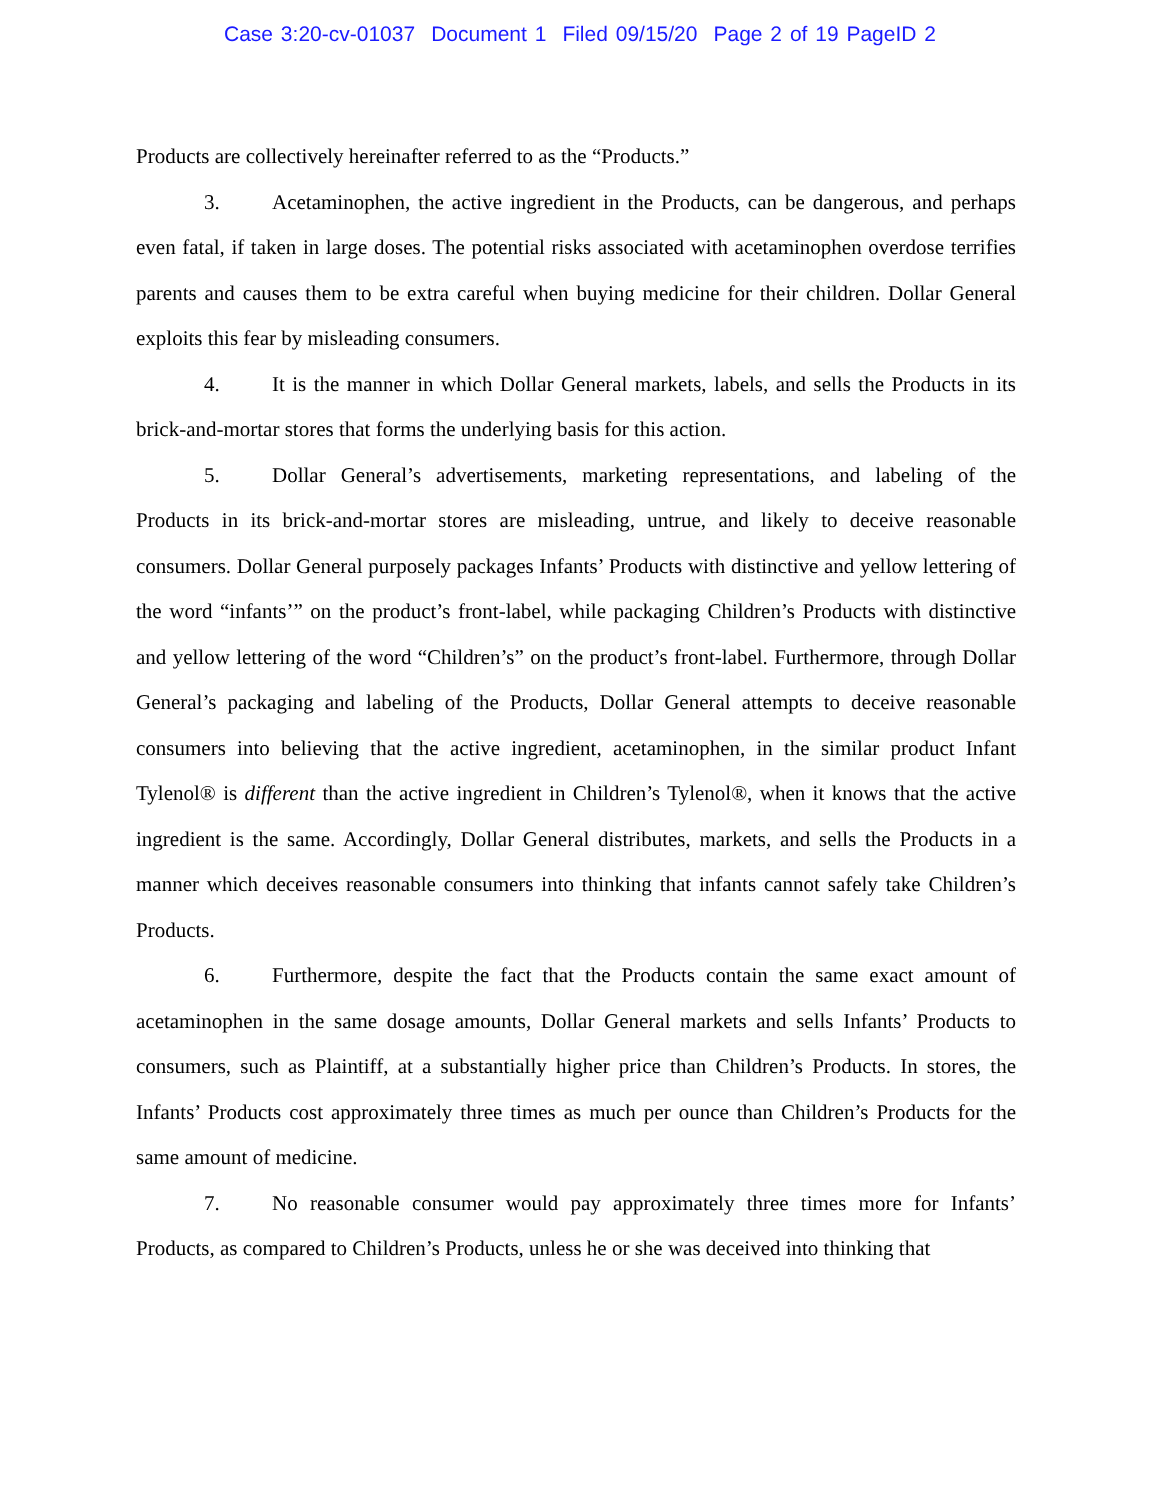Case 3:20-cv-01037 Document 1 Filed 09/15/20 Page 2 of 19 PageID 2
Products are collectively hereinafter referred to as the “Products.”
3. Acetaminophen, the active ingredient in the Products, can be dangerous, and perhaps even fatal, if taken in large doses. The potential risks associated with acetaminophen overdose terrifies parents and causes them to be extra careful when buying medicine for their children. Dollar General exploits this fear by misleading consumers.
4. It is the manner in which Dollar General markets, labels, and sells the Products in its brick-and-mortar stores that forms the underlying basis for this action.
5. Dollar General’s advertisements, marketing representations, and labeling of the Products in its brick-and-mortar stores are misleading, untrue, and likely to deceive reasonable consumers. Dollar General purposely packages Infants’ Products with distinctive and yellow lettering of the word “infants’” on the product’s front-label, while packaging Children’s Products with distinctive and yellow lettering of the word “Children’s” on the product’s front-label. Furthermore, through Dollar General’s packaging and labeling of the Products, Dollar General attempts to deceive reasonable consumers into believing that the active ingredient, acetaminophen, in the similar product Infant Tylenol® is different than the active ingredient in Children’s Tylenol®, when it knows that the active ingredient is the same. Accordingly, Dollar General distributes, markets, and sells the Products in a manner which deceives reasonable consumers into thinking that infants cannot safely take Children’s Products.
6. Furthermore, despite the fact that the Products contain the same exact amount of acetaminophen in the same dosage amounts, Dollar General markets and sells Infants’ Products to consumers, such as Plaintiff, at a substantially higher price than Children’s Products. In stores, the Infants’ Products cost approximately three times as much per ounce than Children’s Products for the same amount of medicine.
7. No reasonable consumer would pay approximately three times more for Infants’ Products, as compared to Children’s Products, unless he or she was deceived into thinking that